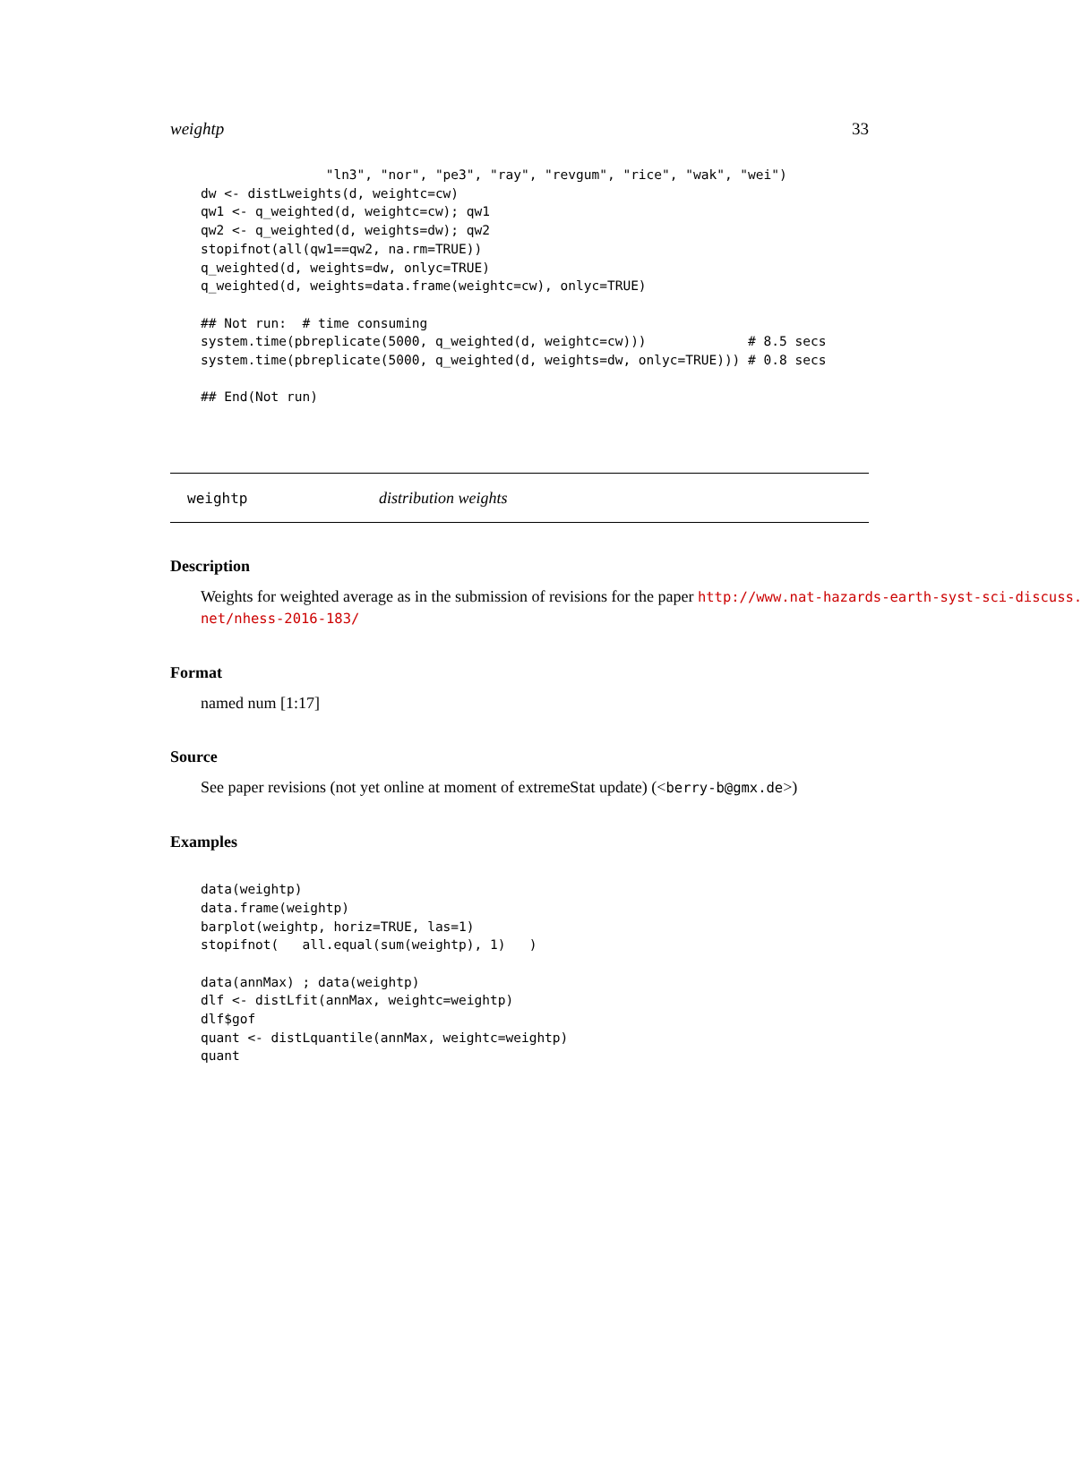weightp 33
                "ln3", "nor", "pe3", "ray", "revgum", "rice", "wak", "wei")
dw <- distLweights(d, weightc=cw)
qw1 <- q_weighted(d, weightc=cw); qw1
qw2 <- q_weighted(d, weights=dw); qw2
stopifnot(all(qw1==qw2, na.rm=TRUE))
q_weighted(d, weights=dw, onlyc=TRUE)
q_weighted(d, weights=data.frame(weightc=cw), onlyc=TRUE)

## Not run:  # time consuming
system.time(pbreplicate(5000, q_weighted(d, weightc=cw)))             # 8.5 secs
system.time(pbreplicate(5000, q_weighted(d, weights=dw, onlyc=TRUE))) # 0.8 secs

## End(Not run)
weightp distribution weights
Description
Weights for weighted average as in the submission of revisions for the paper http://www.nat-hazards-earth-syst-sci-discuss.
net/nhess-2016-183/
Format
named num [1:17]
Source
See paper revisions (not yet online at moment of extremeStat update) (<berry-b@gmx.de>)
Examples
data(weightp)
data.frame(weightp)
barplot(weightp, horiz=TRUE, las=1)
stopifnot(   all.equal(sum(weightp), 1)   )

data(annMax) ; data(weightp)
dlf <- distLfit(annMax, weightc=weightp)
dlf$gof
quant <- distLquantile(annMax, weightc=weightp)
quant